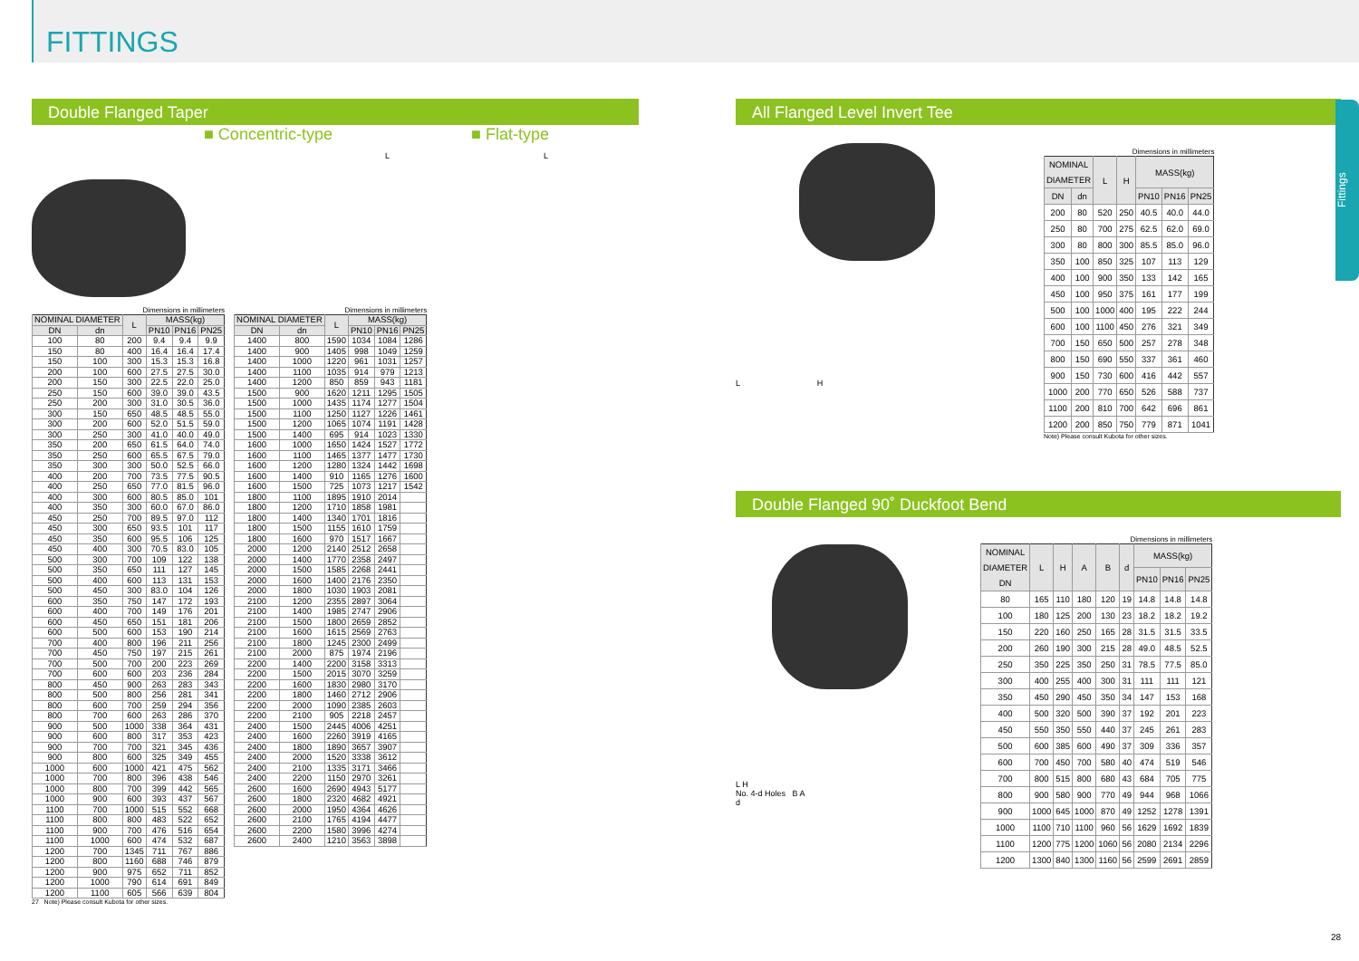FITTINGS
Fittings
Double Flanged Taper
■ Concentric-type
L
■ Flat-type
L
Dimensions in millimeters
| NOMINAL DIAMETER | | L | MASS(kg) | | |
| --- | --- | --- | --- | --- | --- |
| DN | dn | | PN10 | PN16 | PN25 |
| 100 | 80 | 200 | 9.4 | 9.4 | 9.9 |
| 150 | 80 | 400 | 16.4 | 16.4 | 17.4 |
| 150 | 100 | 300 | 15.3 | 15.3 | 16.8 |
| 200 | 100 | 600 | 27.5 | 27.5 | 30.0 |
| 200 | 150 | 300 | 22.5 | 22.0 | 25.0 |
| 250 | 150 | 600 | 39.0 | 39.0 | 43.5 |
| 250 | 200 | 300 | 31.0 | 30.5 | 36.0 |
| 300 | 150 | 650 | 48.5 | 48.5 | 55.0 |
| 300 | 200 | 600 | 52.0 | 51.5 | 59.0 |
| 300 | 250 | 300 | 41.0 | 40.0 | 49.0 |
| 350 | 200 | 650 | 61.5 | 64.0 | 74.0 |
| 350 | 250 | 600 | 65.5 | 67.5 | 79.0 |
| 350 | 300 | 300 | 50.0 | 52.5 | 66.0 |
| 400 | 200 | 700 | 73.5 | 77.5 | 90.5 |
| 400 | 250 | 650 | 77.0 | 81.5 | 96.0 |
| 400 | 300 | 600 | 80.5 | 85.0 | 101 |
| 400 | 350 | 300 | 60.0 | 67.0 | 86.0 |
| 450 | 250 | 700 | 89.5 | 97.0 | 112 |
| 450 | 300 | 650 | 93.5 | 101 | 117 |
| 450 | 350 | 600 | 95.5 | 106 | 125 |
| 450 | 400 | 300 | 70.5 | 83.0 | 105 |
| 500 | 300 | 700 | 109 | 122 | 138 |
| 500 | 350 | 650 | 111 | 127 | 145 |
| 500 | 400 | 600 | 113 | 131 | 153 |
| 500 | 450 | 300 | 83.0 | 104 | 126 |
| 600 | 350 | 750 | 147 | 172 | 193 |
| 600 | 400 | 700 | 149 | 176 | 201 |
| 600 | 450 | 650 | 151 | 181 | 206 |
| 600 | 500 | 600 | 153 | 190 | 214 |
| 700 | 400 | 800 | 196 | 211 | 256 |
| 700 | 450 | 750 | 197 | 215 | 261 |
| 700 | 500 | 700 | 200 | 223 | 269 |
| 700 | 600 | 600 | 203 | 236 | 284 |
| 800 | 450 | 900 | 263 | 283 | 343 |
| 800 | 500 | 800 | 256 | 281 | 341 |
| 800 | 600 | 700 | 259 | 294 | 356 |
| 800 | 700 | 600 | 263 | 286 | 370 |
| 900 | 500 | 1000 | 338 | 364 | 431 |
| 900 | 600 | 800 | 317 | 353 | 423 |
| 900 | 700 | 700 | 321 | 345 | 436 |
| 900 | 800 | 600 | 325 | 349 | 455 |
| 1000 | 600 | 1000 | 421 | 475 | 562 |
| 1000 | 700 | 800 | 396 | 438 | 546 |
| 1000 | 800 | 700 | 399 | 442 | 565 |
| 1000 | 900 | 600 | 393 | 437 | 567 |
| 1100 | 700 | 1000 | 515 | 552 | 668 |
| 1100 | 800 | 800 | 483 | 522 | 652 |
| 1100 | 900 | 700 | 476 | 516 | 654 |
| 1100 | 1000 | 600 | 474 | 532 | 687 |
| 1200 | 700 | 1345 | 711 | 767 | 886 |
| 1200 | 800 | 1160 | 688 | 746 | 879 |
| 1200 | 900 | 975 | 652 | 711 | 852 |
| 1200 | 1000 | 790 | 614 | 691 | 849 |
| 1200 | 1100 | 605 | 566 | 639 | 804 |
27 Note) Please consult Kubota for other sizes.
Dimensions in millimeters
| NOMINAL DIAMETER | | L | MASS(kg) | | |
| --- | --- | --- | --- | --- | --- |
| DN | dn | | PN10 | PN16 | PN25 |
| 1400 | 800 | 1590 | 1034 | 1084 | 1286 |
| 1400 | 900 | 1405 | 998 | 1049 | 1259 |
| 1400 | 1000 | 1220 | 961 | 1031 | 1257 |
| 1400 | 1100 | 1035 | 914 | 979 | 1213 |
| 1400 | 1200 | 850 | 859 | 943 | 1181 |
| 1500 | 900 | 1620 | 1211 | 1295 | 1505 |
| 1500 | 1000 | 1435 | 1174 | 1277 | 1504 |
| 1500 | 1100 | 1250 | 1127 | 1226 | 1461 |
| 1500 | 1200 | 1065 | 1074 | 1191 | 1428 |
| 1500 | 1400 | 695 | 914 | 1023 | 1330 |
| 1600 | 1000 | 1650 | 1424 | 1527 | 1772 |
| 1600 | 1100 | 1465 | 1377 | 1477 | 1730 |
| 1600 | 1200 | 1280 | 1324 | 1442 | 1698 |
| 1600 | 1400 | 910 | 1165 | 1276 | 1600 |
| 1600 | 1500 | 725 | 1073 | 1217 | 1542 |
| 1800 | 1100 | 1895 | 1910 | 2014 | |
| 1800 | 1200 | 1710 | 1858 | 1981 | |
| 1800 | 1400 | 1340 | 1701 | 1816 | |
| 1800 | 1500 | 1155 | 1610 | 1759 | |
| 1800 | 1600 | 970 | 1517 | 1667 | |
| 2000 | 1200 | 2140 | 2512 | 2658 | |
| 2000 | 1400 | 1770 | 2358 | 2497 | |
| 2000 | 1500 | 1585 | 2268 | 2441 | |
| 2000 | 1600 | 1400 | 2176 | 2350 | |
| 2000 | 1800 | 1030 | 1903 | 2081 | |
| 2100 | 1200 | 2355 | 2897 | 3064 | |
| 2100 | 1400 | 1985 | 2747 | 2906 | |
| 2100 | 1500 | 1800 | 2659 | 2852 | |
| 2100 | 1600 | 1615 | 2569 | 2763 | |
| 2100 | 1800 | 1245 | 2300 | 2499 | |
| 2100 | 2000 | 875 | 1974 | 2196 | |
| 2200 | 1400 | 2200 | 3158 | 3313 | |
| 2200 | 1500 | 2015 | 3070 | 3259 | |
| 2200 | 1600 | 1830 | 2980 | 3170 | |
| 2200 | 1800 | 1460 | 2712 | 2906 | |
| 2200 | 2000 | 1090 | 2385 | 2603 | |
| 2200 | 2100 | 905 | 2218 | 2457 | |
| 2400 | 1500 | 2445 | 4006 | 4251 | |
| 2400 | 1600 | 2260 | 3919 | 4165 | |
| 2400 | 1800 | 1890 | 3657 | 3907 | |
| 2400 | 2000 | 1520 | 3338 | 3612 | |
| 2400 | 2100 | 1335 | 3171 | 3466 | |
| 2400 | 2200 | 1150 | 2970 | 3261 | |
| 2600 | 1600 | 2690 | 4943 | 5177 | |
| 2600 | 1800 | 2320 | 4682 | 4921 | |
| 2600 | 2000 | 1950 | 4364 | 4626 | |
| 2600 | 2100 | 1765 | 4194 | 4477 | |
| 2600 | 2200 | 1580 | 3996 | 4274 | |
| 2600 | 2400 | 1210 | 3563 | 3898 | |
All Flanged Level Invert Tee
L H
Dimensions in millimeters
| NOMINAL DIAMETER | | L | H | MASS(kg) | | |
| --- | --- | --- | --- | --- | --- | --- |
| DN | dn | | | PN10 | PN16 | PN25 |
| 200 | 80 | 520 | 250 | 40.5 | 40.0 | 44.0 |
| 250 | 80 | 700 | 275 | 62.5 | 62.0 | 69.0 |
| 300 | 80 | 800 | 300 | 85.5 | 85.0 | 96.0 |
| 350 | 100 | 850 | 325 | 107 | 113 | 129 |
| 400 | 100 | 900 | 350 | 133 | 142 | 165 |
| 450 | 100 | 950 | 375 | 161 | 177 | 199 |
| 500 | 100 | 1000 | 400 | 195 | 222 | 244 |
| 600 | 100 | 1100 | 450 | 276 | 321 | 349 |
| 700 | 150 | 650 | 500 | 257 | 278 | 348 |
| 800 | 150 | 690 | 550 | 337 | 361 | 460 |
| 900 | 150 | 730 | 600 | 416 | 442 | 557 |
| 1000 | 200 | 770 | 650 | 526 | 588 | 737 |
| 1100 | 200 | 810 | 700 | 642 | 696 | 861 |
| 1200 | 200 | 850 | 750 | 779 | 871 | 1041 |
Note) Please consult Kubota for other sizes.
Double Flanged 90˚ Duckfoot Bend
L H
No. 4-d Holes B A
d
Dimensions in millimeters
| NOMINAL DIAMETER DN | L | H | A | B | d | MASS(kg) | | |
| --- | --- | --- | --- | --- | --- | --- | --- | --- |
| | | | | | | PN10 | PN16 | PN25 |
| 80 | 165 | 110 | 180 | 120 | 19 | 14.8 | 14.8 | 14.8 |
| 100 | 180 | 125 | 200 | 130 | 23 | 18.2 | 18.2 | 19.2 |
| 150 | 220 | 160 | 250 | 165 | 28 | 31.5 | 31.5 | 33.5 |
| 200 | 260 | 190 | 300 | 215 | 28 | 49.0 | 48.5 | 52.5 |
| 250 | 350 | 225 | 350 | 250 | 31 | 78.5 | 77.5 | 85.0 |
| 300 | 400 | 255 | 400 | 300 | 31 | 111 | 111 | 121 |
| 350 | 450 | 290 | 450 | 350 | 34 | 147 | 153 | 168 |
| 400 | 500 | 320 | 500 | 390 | 37 | 192 | 201 | 223 |
| 450 | 550 | 350 | 550 | 440 | 37 | 245 | 261 | 283 |
| 500 | 600 | 385 | 600 | 490 | 37 | 309 | 336 | 357 |
| 600 | 700 | 450 | 700 | 580 | 40 | 474 | 519 | 546 |
| 700 | 800 | 515 | 800 | 680 | 43 | 684 | 705 | 775 |
| 800 | 900 | 580 | 900 | 770 | 49 | 944 | 968 | 1066 |
| 900 | 1000 | 645 | 1000 | 870 | 49 | 1252 | 1278 | 1391 |
| 1000 | 1100 | 710 | 1100 | 960 | 56 | 1629 | 1692 | 1839 |
| 1100 | 1200 | 775 | 1200 | 1060 | 56 | 2080 | 2134 | 2296 |
| 1200 | 1300 | 840 | 1300 | 1160 | 56 | 2599 | 2691 | 2859 |
28